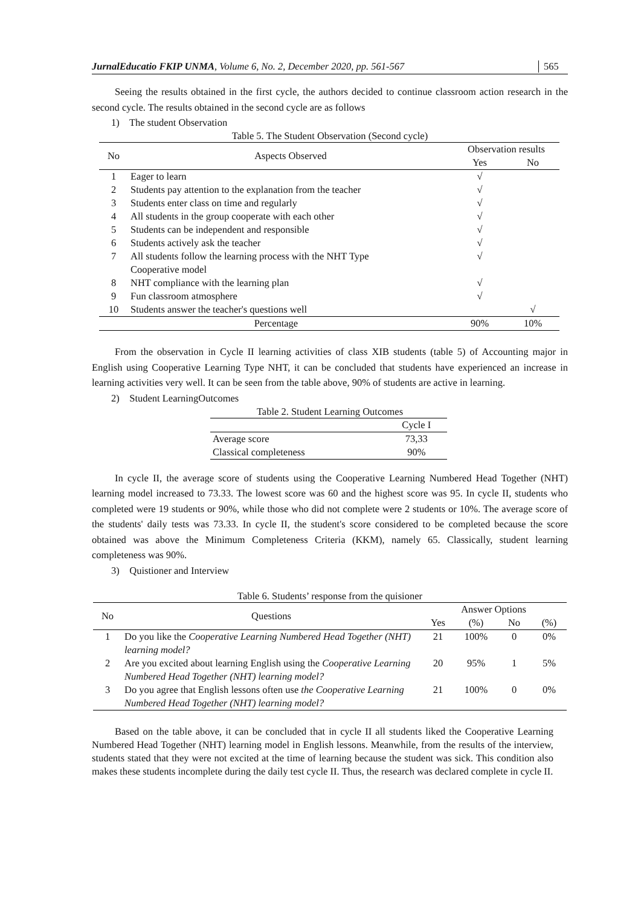JurnalEducatio FKIP UNMA, Volume 6, No. 2, December 2020, pp. 561-567 565
Seeing the results obtained in the first cycle, the authors decided to continue classroom action research in the second cycle. The results obtained in the second cycle are as follows
1) The student Observation
Table 5. The Student Observation (Second cycle)
| No | Aspects Observed | Observation results | |
| --- | --- | --- | --- |
| | | Yes | No |
| 1 | Eager to learn | √ | |
| 2 | Students pay attention to the explanation from the teacher | √ | |
| 3 | Students enter class on time and regularly | √ | |
| 4 | All students in the group cooperate with each other | √ | |
| 5 | Students can be independent and responsible | √ | |
| 6 | Students actively ask the teacher | √ | |
| 7 | All students follow the learning process with the NHT Type Cooperative model | √ | |
| 8 | NHT compliance with the learning plan | √ | |
| 9 | Fun classroom atmosphere | √ | |
| 10 | Students answer the teacher's questions well | | √ |
| Percentage | | 90% | 10% |
From the observation in Cycle II learning activities of class XIB students (table 5) of Accounting major in English using Cooperative Learning Type NHT, it can be concluded that students have experienced an increase in learning activities very well. It can be seen from the table above, 90% of students are active in learning.
2) Student LearningOutcomes
Table 2. Student Learning Outcomes
| | Cycle I |
| --- | --- |
| Average score | 73,33 |
| Classical completeness | 90% |
In cycle II, the average score of students using the Cooperative Learning Numbered Head Together (NHT) learning model increased to 73.33. The lowest score was 60 and the highest score was 95. In cycle II, students who completed were 19 students or 90%, while those who did not complete were 2 students or 10%. The average score of the students' daily tests was 73.33. In cycle II, the student's score considered to be completed because the score obtained was above the Minimum Completeness Criteria (KKM), namely 65. Classically, student learning completeness was 90%.
3) Quistioner and Interview
Table 6. Students’ response from the quisioner
| No | Questions | Answer Options | | | |
| --- | --- | --- | --- | --- | --- |
| | | Yes | (%) | No | (%) |
| 1 | Do you like the Cooperative Learning Numbered Head Together (NHT) learning model? | 21 | 100% | 0 | 0% |
| 2 | Are you excited about learning English using the Cooperative Learning Numbered Head Together (NHT) learning model? | 20 | 95% | 1 | 5% |
| 3 | Do you agree that English lessons often use the Cooperative Learning Numbered Head Together (NHT) learning model? | 21 | 100% | 0 | 0% |
Based on the table above, it can be concluded that in cycle II all students liked the Cooperative Learning Numbered Head Together (NHT) learning model in English lessons. Meanwhile, from the results of the interview, students stated that they were not excited at the time of learning because the student was sick. This condition also makes these students incomplete during the daily test cycle II. Thus, the research was declared complete in cycle II.